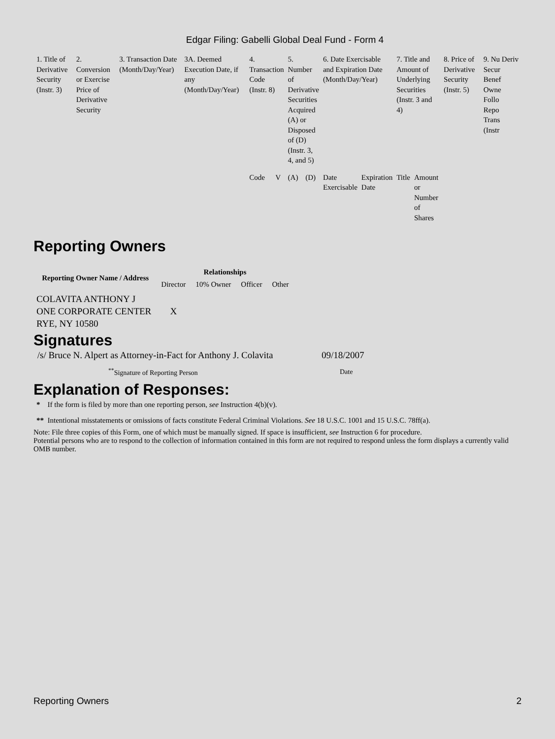Edgar Filing: Gabelli Global Deal Fund - Form 4
| 1. Title of Derivative Security (Instr. 3) | 2. Conversion or Exercise Price of Derivative Security | 3. Transaction Date (Month/Day/Year) | 3A. Deemed Execution Date, if any (Month/Day/Year) | 4. Transaction Code (Instr. 8) | | 5. Number of Derivative Securities Acquired (A) or Disposed of (D) (Instr. 3, 4, and 5) | | 6. Date Exercisable and Expiration Date (Month/Day/Year) | | 7. Title and Amount of Underlying Securities (Instr. 3 and 4) | | 8. Price of Derivative Security (Instr. 5) | 9. Nu Deriv Secur Benef Owne Follo Repo Trans (Instr |
| | | | | Code | V | (A) | (D) | Date Exercisable | Expiration Date | Title | Amount or Number of Shares | | |
Reporting Owners
| Reporting Owner Name / Address | Relationships | | | |
| --- | --- | --- | --- | --- |
| | Director | 10% Owner | Officer | Other |
| COLAVITA ANTHONY J ONE CORPORATE CENTER RYE, NY 10580 | X | | | |
Signatures
| /s/ Bruce N. Alpert as Attorney-in-Fact for Anthony J. Colavita | 09/18/2007 |
| <sup>**</sup> Signature of Reporting Person | Date |
Explanation of Responses:
* If the form is filed by more than one reporting person, see Instruction 4(b)(v).
** Intentional misstatements or omissions of facts constitute Federal Criminal Violations. See 18 U.S.C. 1001 and 15 U.S.C. 78ff(a).
Note: File three copies of this Form, one of which must be manually signed. If space is insufficient, see Instruction 6 for procedure.
Potential persons who are to respond to the collection of information contained in this form are not required to respond unless the form displays a currently valid OMB number.
Reporting Owners 2